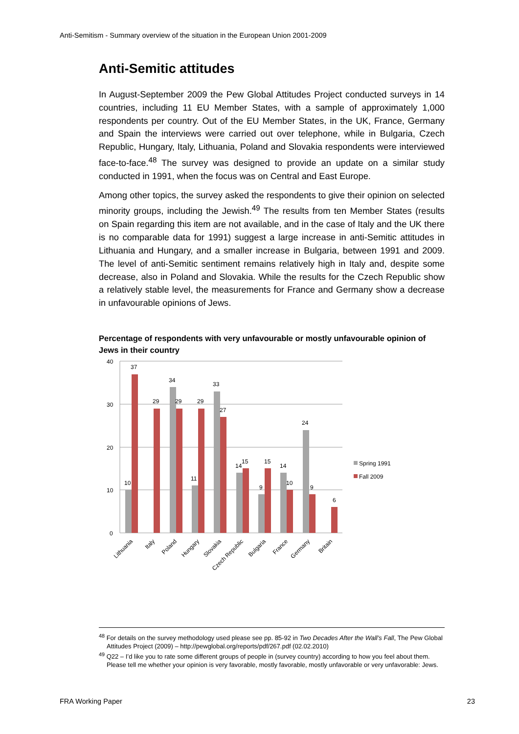Anti-Semitism - Summary overview of the situation in the European Union 2001-2009
Anti-Semitic attitudes
In August-September 2009 the Pew Global Attitudes Project conducted surveys in 14 countries, including 11 EU Member States, with a sample of approximately 1,000 respondents per country. Out of the EU Member States, in the UK, France, Germany and Spain the interviews were carried out over telephone, while in Bulgaria, Czech Republic, Hungary, Italy, Lithuania, Poland and Slovakia respondents were interviewed face-to-face.<sup>48</sup> The survey was designed to provide an update on a similar study conducted in 1991, when the focus was on Central and East Europe.
Among other topics, the survey asked the respondents to give their opinion on selected minority groups, including the Jewish.<sup>49</sup> The results from ten Member States (results on Spain regarding this item are not available, and in the case of Italy and the UK there is no comparable data for 1991) suggest a large increase in anti-Semitic attitudes in Lithuania and Hungary, and a smaller increase in Bulgaria, between 1991 and 2009. The level of anti-Semitic sentiment remains relatively high in Italy and, despite some decrease, also in Poland and Slovakia. While the results for the Czech Republic show a relatively stable level, the measurements for France and Germany show a decrease in unfavourable opinions of Jews.
Percentage of respondents with very unfavourable or mostly unfavourable opinion of Jews in their country
40
30
20
10
0
10
37
29
34
29
11
29
33
27
14
15
9
15
14
10
24
9
6
Lithuania
Italy
Poland
Hungary
Slovakia
Czech Republic
Bulgaria
France
Germany
Britain
Spring 1991
Fall 2009
<sup>48</sup> For details on the survey methodology used please see pp. 85-92 in Two Decades After the Wall’s Fall, The Pew Global Attitudes Project (2009) – http://pewglobal.org/reports/pdf/267.pdf (02.02.2010)
<sup>49</sup> Q22 – I’d like you to rate some different groups of people in (survey country) according to how you feel about them. Please tell me whether your opinion is very favorable, mostly favorable, mostly unfavorable or very unfavorable: Jews.
FRA Working Paper 23